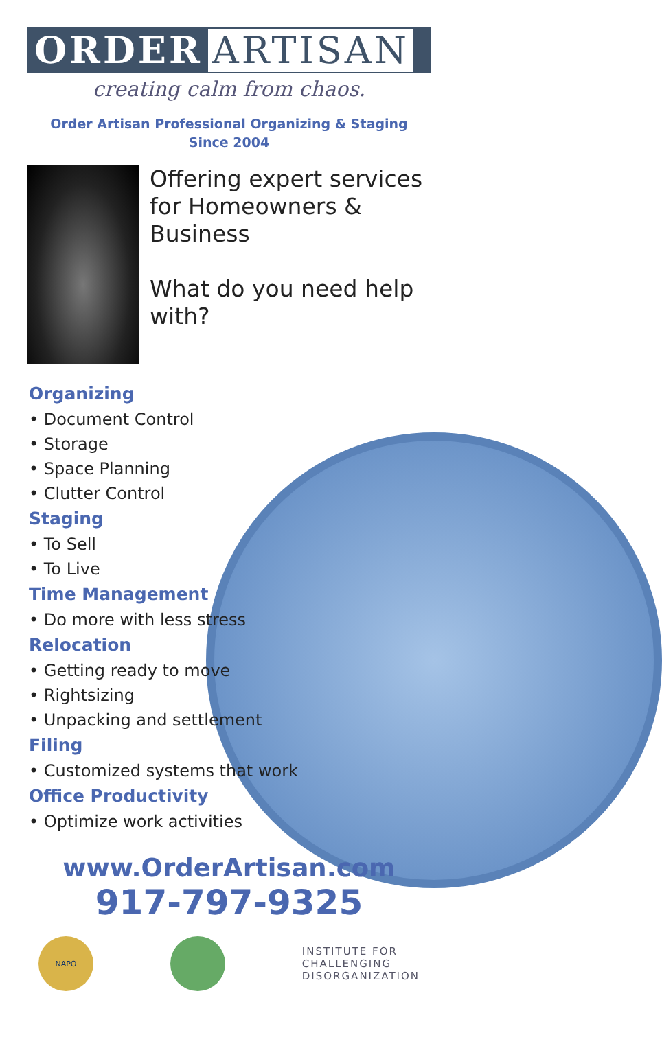ORDER ARTISAN
creating calm from chaos.
Order Artisan Professional Organizing & Staging
Since 2004
Offering expert services for Homeowners & Business
What do you need help with?
Organizing
• Document Control
• Storage
• Space Planning
• Clutter Control
Staging
• To Sell
• To Live
Time Management
• Do more with less stress
Relocation
• Getting ready to move
• Rightsizing
• Unpacking and settlement
Filing
• Customized systems that work
Office Productivity
• Optimize work activities
www.OrderArtisan.com
917-797-9325
NAPO
INSTITUTE FOR
CHALLENGING
DISORGANIZATION